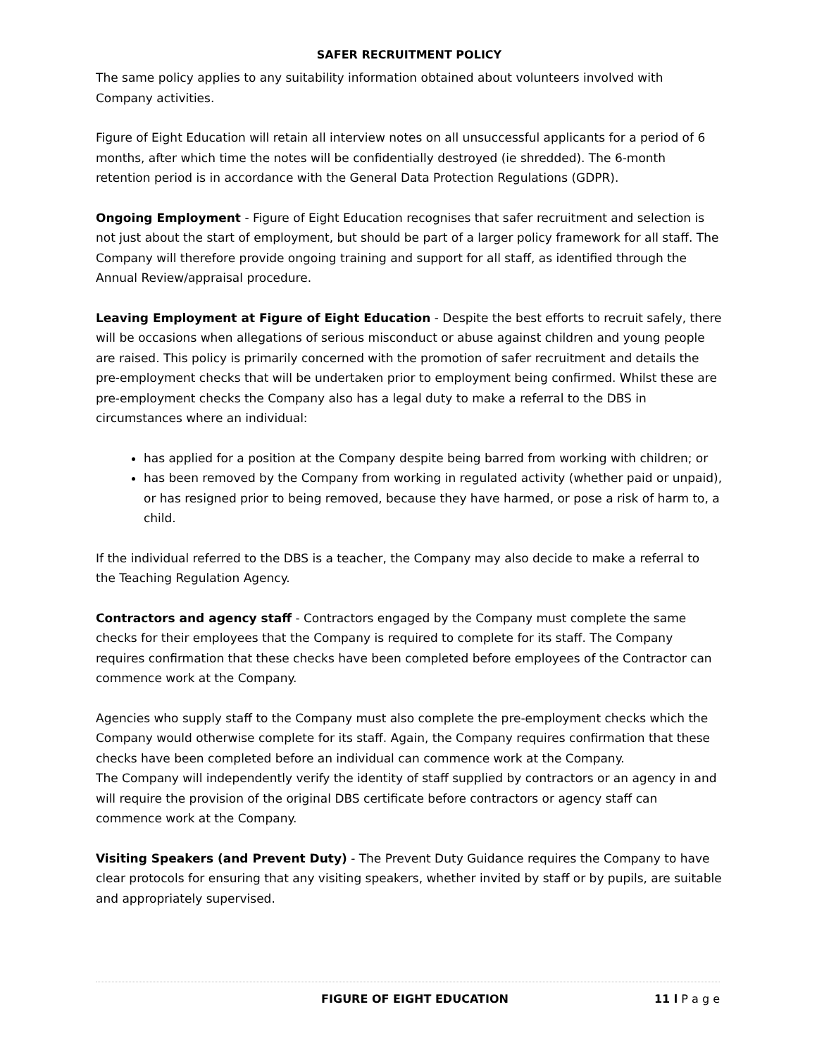SAFER RECRUITMENT POLICY
The same policy applies to any suitability information obtained about volunteers involved with Company activities.
Figure of Eight Education will retain all interview notes on all unsuccessful applicants for a period of 6 months, after which time the notes will be confidentially destroyed (ie shredded). The 6-month retention period is in accordance with the General Data Protection Regulations (GDPR).
Ongoing Employment - Figure of Eight Education recognises that safer recruitment and selection is not just about the start of employment, but should be part of a larger policy framework for all staff. The Company will therefore provide ongoing training and support for all staff, as identified through the Annual Review/appraisal procedure.
Leaving Employment at Figure of Eight Education - Despite the best efforts to recruit safely, there will be occasions when allegations of serious misconduct or abuse against children and young people are raised. This policy is primarily concerned with the promotion of safer recruitment and details the pre-employment checks that will be undertaken prior to employment being confirmed. Whilst these are pre-employment checks the Company also has a legal duty to make a referral to the DBS in circumstances where an individual:
has applied for a position at the Company despite being barred from working with children; or
has been removed by the Company from working in regulated activity (whether paid or unpaid), or has resigned prior to being removed, because they have harmed, or pose a risk of harm to, a child.
If the individual referred to the DBS is a teacher, the Company may also decide to make a referral to the Teaching Regulation Agency.
Contractors and agency staff - Contractors engaged by the Company must complete the same checks for their employees that the Company is required to complete for its staff. The Company requires confirmation that these checks have been completed before employees of the Contractor can commence work at the Company.
Agencies who supply staff to the Company must also complete the pre-employment checks which the Company would otherwise complete for its staff. Again, the Company requires confirmation that these checks have been completed before an individual can commence work at the Company.
The Company will independently verify the identity of staff supplied by contractors or an agency in and will require the provision of the original DBS certificate before contractors or agency staff can commence work at the Company.
Visiting Speakers (and Prevent Duty) - The Prevent Duty Guidance requires the Company to have clear protocols for ensuring that any visiting speakers, whether invited by staff or by pupils, are suitable and appropriately supervised.
FIGURE OF EIGHT EDUCATION 11 l P a g e